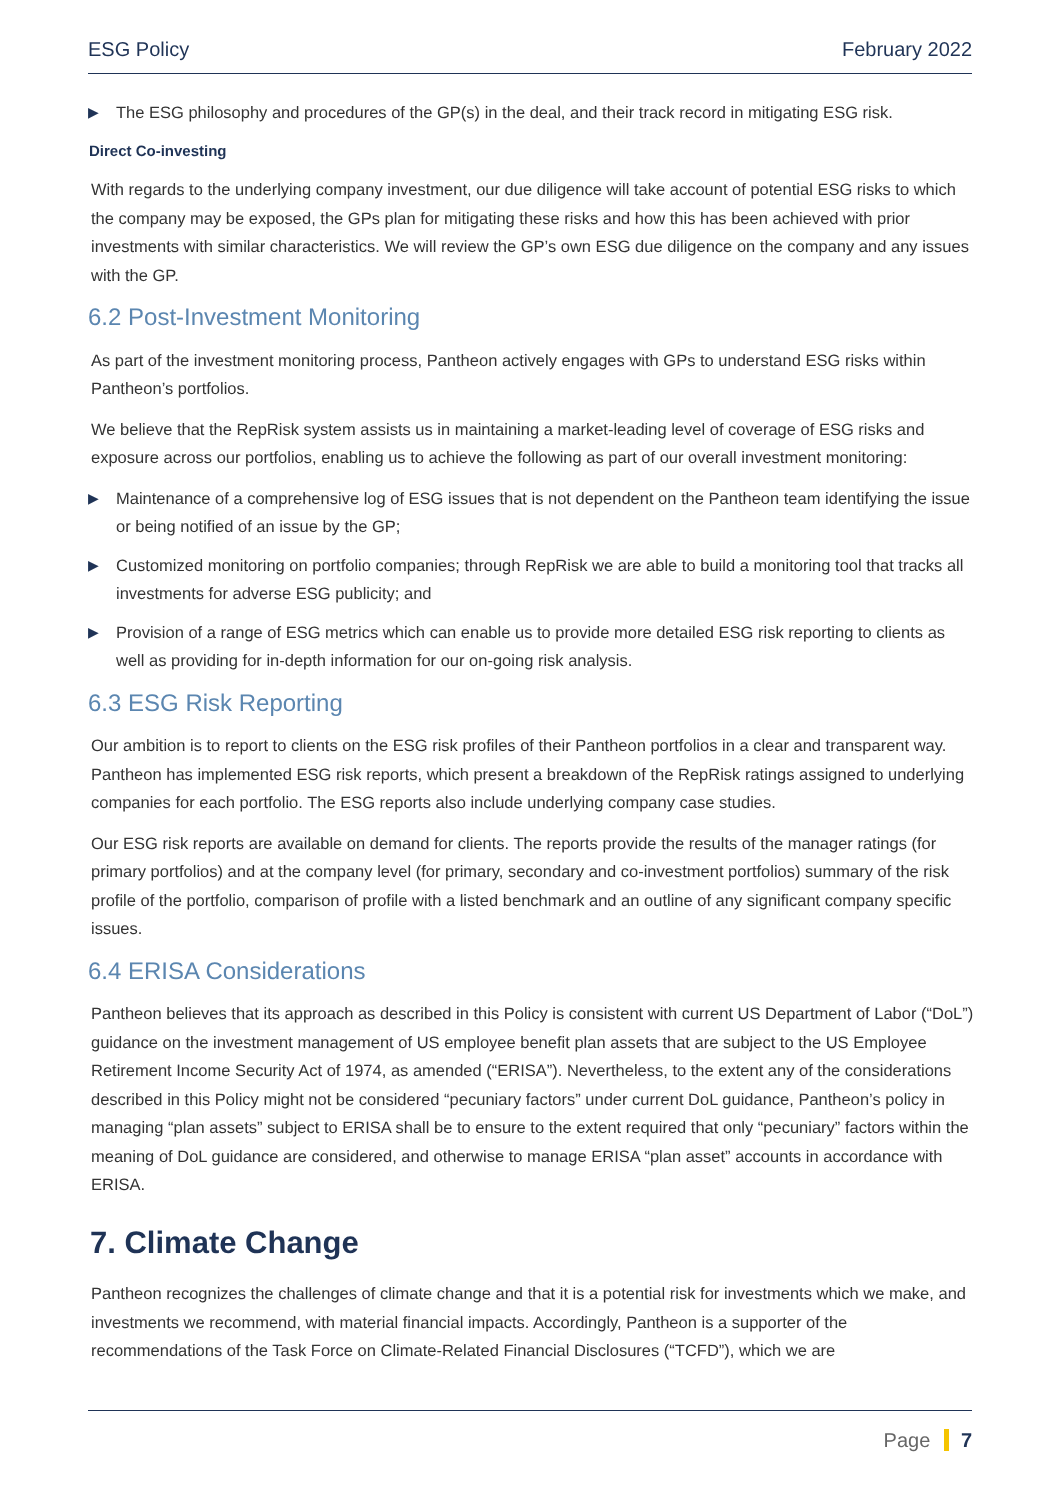ESG Policy February 2022
▶ The ESG philosophy and procedures of the GP(s) in the deal, and their track record in mitigating ESG risk.
Direct Co-investing
With regards to the underlying company investment, our due diligence will take account of potential ESG risks to which the company may be exposed, the GPs plan for mitigating these risks and how this has been achieved with prior investments with similar characteristics. We will review the GP’s own ESG due diligence on the company and any issues with the GP.
6.2 Post-Investment Monitoring
As part of the investment monitoring process, Pantheon actively engages with GPs to understand ESG risks within Pantheon’s portfolios.
We believe that the RepRisk system assists us in maintaining a market-leading level of coverage of ESG risks and exposure across our portfolios, enabling us to achieve the following as part of our overall investment monitoring:
▶ Maintenance of a comprehensive log of ESG issues that is not dependent on the Pantheon team identifying the issue or being notified of an issue by the GP;
▶ Customized monitoring on portfolio companies; through RepRisk we are able to build a monitoring tool that tracks all investments for adverse ESG publicity; and
▶ Provision of a range of ESG metrics which can enable us to provide more detailed ESG risk reporting to clients as well as providing for in-depth information for our on-going risk analysis.
6.3 ESG Risk Reporting
Our ambition is to report to clients on the ESG risk profiles of their Pantheon portfolios in a clear and transparent way. Pantheon has implemented ESG risk reports, which present a breakdown of the RepRisk ratings assigned to underlying companies for each portfolio. The ESG reports also include underlying company case studies.
Our ESG risk reports are available on demand for clients. The reports provide the results of the manager ratings (for primary portfolios) and at the company level (for primary, secondary and co-investment portfolios) summary of the risk profile of the portfolio, comparison of profile with a listed benchmark and an outline of any significant company specific issues.
6.4 ERISA Considerations
Pantheon believes that its approach as described in this Policy is consistent with current US Department of Labor (“DoL”) guidance on the investment management of US employee benefit plan assets that are subject to the US Employee Retirement Income Security Act of 1974, as amended (“ERISA”). Nevertheless, to the extent any of the considerations described in this Policy might not be considered “pecuniary factors” under current DoL guidance, Pantheon’s policy in managing “plan assets” subject to ERISA shall be to ensure to the extent required that only “pecuniary” factors within the meaning of DoL guidance are considered, and otherwise to manage ERISA “plan asset” accounts in accordance with ERISA.
7. Climate Change
Pantheon recognizes the challenges of climate change and that it is a potential risk for investments which we make, and investments we recommend, with material financial impacts. Accordingly, Pantheon is a supporter of the recommendations of the Task Force on Climate-Related Financial Disclosures (“TCFD”), which we are
Page 7